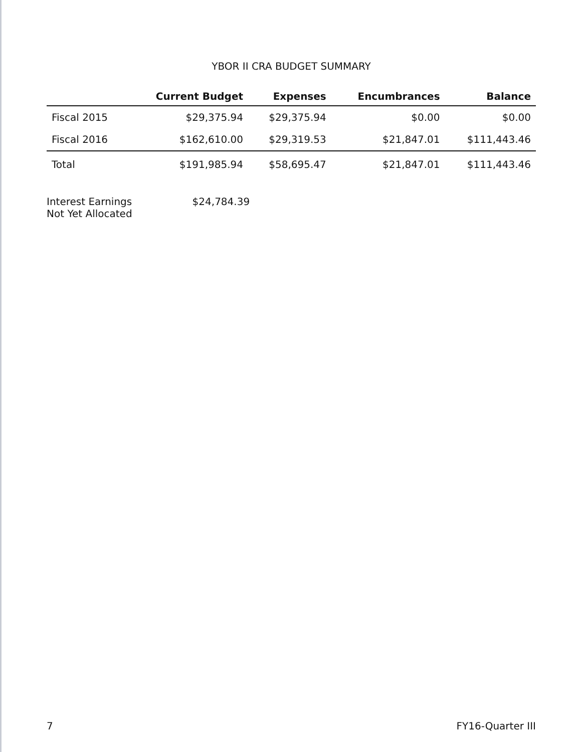YBOR II CRA BUDGET SUMMARY
| | Current Budget | Expenses | Encumbrances | Balance |
| --- | --- | --- | --- | --- |
| Fiscal 2015 | $29,375.94 | $29,375.94 | $0.00 | $0.00 |
| Fiscal 2016 | $162,610.00 | $29,319.53 | $21,847.01 | $111,443.46 |
| Total | $191,985.94 | $58,695.47 | $21,847.01 | $111,443.46 |
Interest Earnings
Not Yet Allocated
$24,784.39
7 FY16-Quarter III